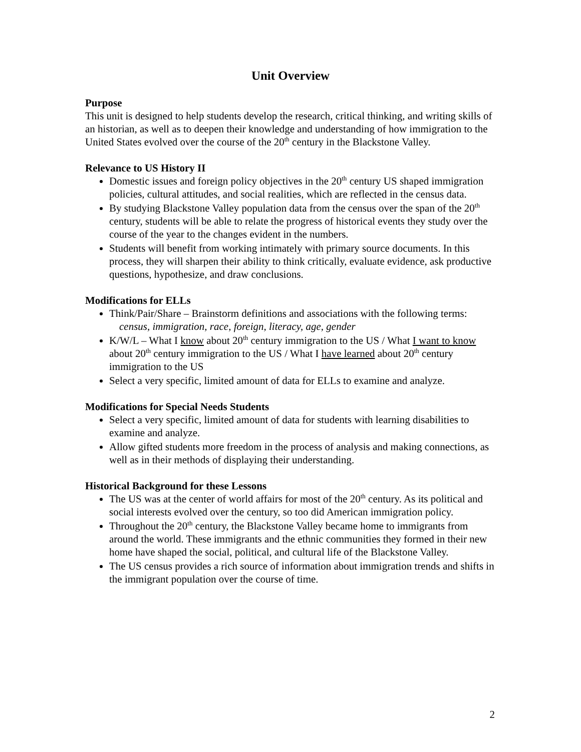Unit Overview
Purpose
This unit is designed to help students develop the research, critical thinking, and writing skills of an historian, as well as to deepen their knowledge and understanding of how immigration to the United States evolved over the course of the 20<sup>th</sup> century in the Blackstone Valley.
Relevance to US History II
Domestic issues and foreign policy objectives in the 20<sup>th</sup> century US shaped immigration policies, cultural attitudes, and social realities, which are reflected in the census data.
By studying Blackstone Valley population data from the census over the span of the 20<sup>th</sup> century, students will be able to relate the progress of historical events they study over the course of the year to the changes evident in the numbers.
Students will benefit from working intimately with primary source documents. In this process, they will sharpen their ability to think critically, evaluate evidence, ask productive questions, hypothesize, and draw conclusions.
Modifications for ELLs
Think/Pair/Share – Brainstorm definitions and associations with the following terms:
census, immigration, race, foreign, literacy, age, gender
K/W/L – What I know about 20<sup>th</sup> century immigration to the US / What I want to know about 20<sup>th</sup> century immigration to the US / What I have learned about 20<sup>th</sup> century immigration to the US
Select a very specific, limited amount of data for ELLs to examine and analyze.
Modifications for Special Needs Students
Select a very specific, limited amount of data for students with learning disabilities to examine and analyze.
Allow gifted students more freedom in the process of analysis and making connections, as well as in their methods of displaying their understanding.
Historical Background for these Lessons
The US was at the center of world affairs for most of the 20<sup>th</sup> century. As its political and social interests evolved over the century, so too did American immigration policy.
Throughout the 20<sup>th</sup> century, the Blackstone Valley became home to immigrants from around the world. These immigrants and the ethnic communities they formed in their new home have shaped the social, political, and cultural life of the Blackstone Valley.
The US census provides a rich source of information about immigration trends and shifts in the immigrant population over the course of time.
2